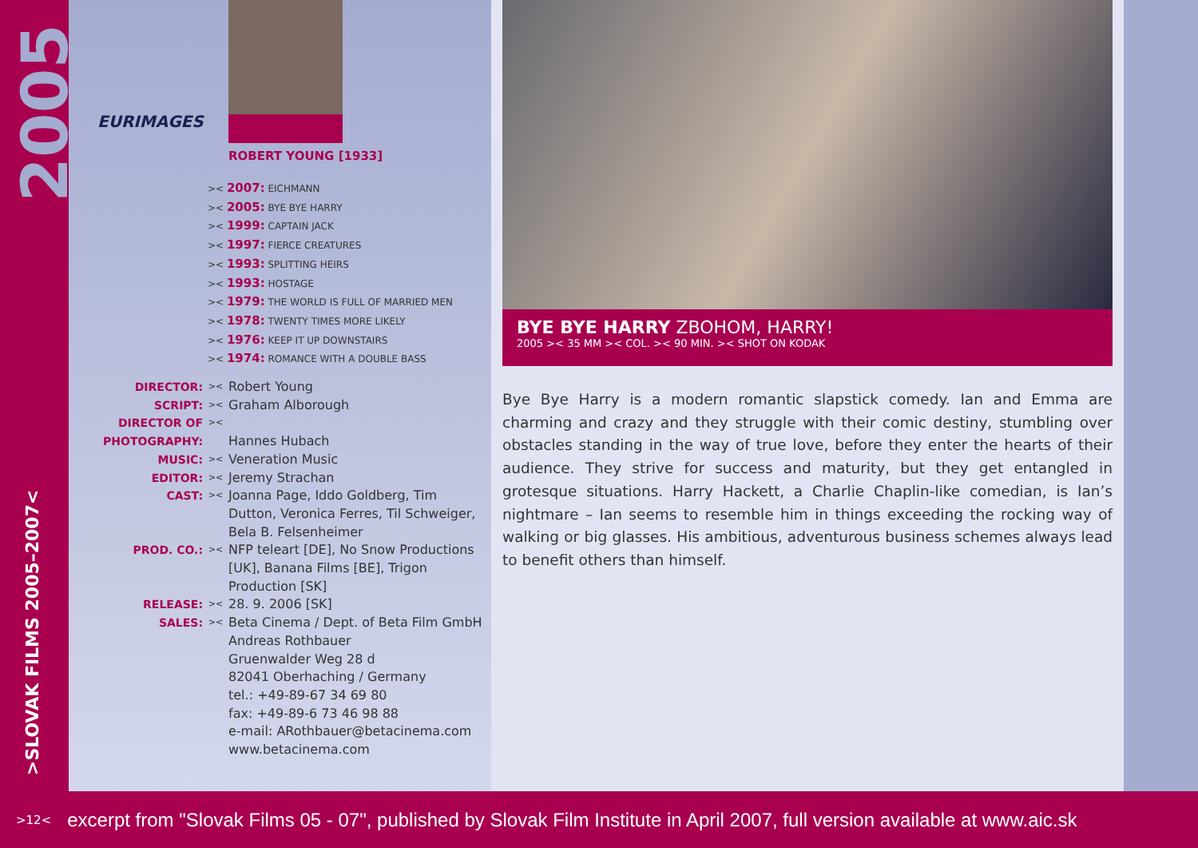2005
>SLOVAK FILMS 2005–2007<
EURIMAGES
ROBERT YOUNG [1933]
>< 2007: EICHMANN
>< 2005: BYE BYE HARRY
>< 1999: CAPTAIN JACK
>< 1997: FIERCE CREATURES
>< 1993: SPLITTING HEIRS
>< 1993: HOSTAGE
>< 1979: THE WORLD IS FULL OF MARRIED MEN
>< 1978: TWENTY TIMES MORE LIKELY
>< 1976: KEEP IT UP DOWNSTAIRS
>< 1974: ROMANCE WITH A DOUBLE BASS
DIRECTOR:
><
Robert Young
SCRIPT:
><
Graham Alborough
DIRECTOR OF PHOTOGRAPHY:
><
Hannes Hubach
MUSIC:
><
Veneration Music
EDITOR:
><
Jeremy Strachan
CAST:
><
Joanna Page, Iddo Goldberg, Tim Dutton, Veronica Ferres, Til Schweiger, Bela B. Felsenheimer
PROD. CO.:
><
NFP teleart [DE], No Snow Productions [UK], Banana Films [BE], Trigon Production [SK]
RELEASE:
><
28. 9. 2006 [SK]
SALES:
><
Beta Cinema / Dept. of Beta Film GmbH
Andreas Rothbauer
Gruenwalder Weg 28 d
82041 Oberhaching / Germany
tel.: +49-89-67 34 69 80
fax: +49-89-6 73 46 98 88
e-mail: ARothbauer@betacinema.com
www.betacinema.com
BYE BYE HARRY ZBOHOM, HARRY!
2005 >< 35 MM >< COL. >< 90 MIN. >< SHOT ON KODAK
Bye Bye Harry is a modern romantic slapstick comedy. Ian and Emma are charming and crazy and they struggle with their comic destiny, stumbling over obstacles standing in the way of true love, before they enter the hearts of their audience. They strive for success and maturity, but they get entangled in grotesque situations. Harry Hackett, a Charlie Chaplin-like comedian, is Ian’s nightmare – Ian seems to resemble him in things exceeding the rocking way of walking or big glasses. His ambitious, adventurous business schemes always lead to benefit others than himself.
>12<
excerpt from "Slovak Films 05 - 07", published by Slovak Film Institute in April 2007, full version available at www.aic.sk